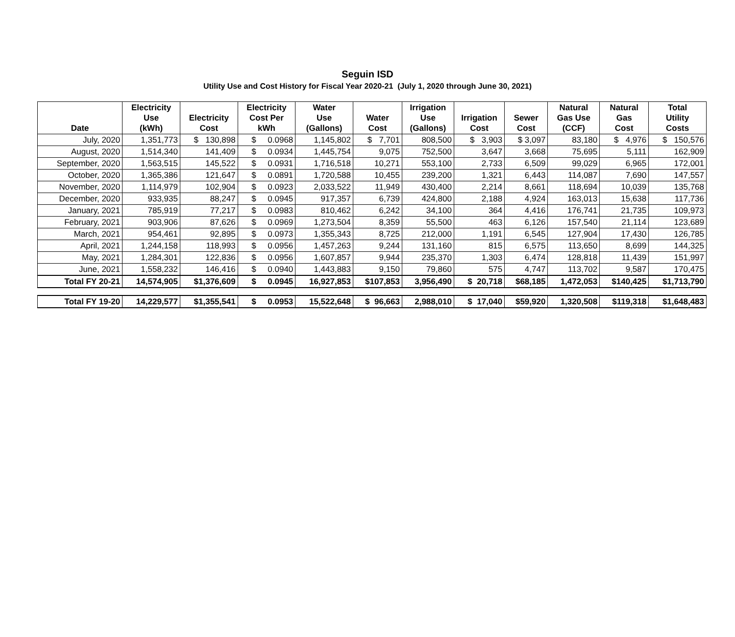Seguin ISD
Utility Use and Cost History for Fiscal Year 2020-21 (July 1, 2020 through June 30, 2021)
| Date | Electricity Use (kWh) | Electricity Cost | Electricity Cost Per kWh | Water Use (Gallons) | Water Cost | Irrigation Use (Gallons) | Irrigation Cost | Sewer Cost | Natural Gas Use (CCF) | Natural Gas Cost | Total Utility Costs |
| --- | --- | --- | --- | --- | --- | --- | --- | --- | --- | --- | --- |
| July, 2020 | 1,351,773 | $ 130,898 | $ 0.0968 | 1,145,802 | $ 7,701 | 808,500 | $ 3,903 | $ 3,097 | 83,180 | $ 4,976 | $ 150,576 |
| August, 2020 | 1,514,340 | 141,409 | $ 0.0934 | 1,445,754 | 9,075 | 752,500 | 3,647 | 3,668 | 75,695 | 5,111 | 162,909 |
| September, 2020 | 1,563,515 | 145,522 | $ 0.0931 | 1,716,518 | 10,271 | 553,100 | 2,733 | 6,509 | 99,029 | 6,965 | 172,001 |
| October, 2020 | 1,365,386 | 121,647 | $ 0.0891 | 1,720,588 | 10,455 | 239,200 | 1,321 | 6,443 | 114,087 | 7,690 | 147,557 |
| November, 2020 | 1,114,979 | 102,904 | $ 0.0923 | 2,033,522 | 11,949 | 430,400 | 2,214 | 8,661 | 118,694 | 10,039 | 135,768 |
| December, 2020 | 933,935 | 88,247 | $ 0.0945 | 917,357 | 6,739 | 424,800 | 2,188 | 4,924 | 163,013 | 15,638 | 117,736 |
| January, 2021 | 785,919 | 77,217 | $ 0.0983 | 810,462 | 6,242 | 34,100 | 364 | 4,416 | 176,741 | 21,735 | 109,973 |
| February, 2021 | 903,906 | 87,626 | $ 0.0969 | 1,273,504 | 8,359 | 55,500 | 463 | 6,126 | 157,540 | 21,114 | 123,689 |
| March, 2021 | 954,461 | 92,895 | $ 0.0973 | 1,355,343 | 8,725 | 212,000 | 1,191 | 6,545 | 127,904 | 17,430 | 126,785 |
| April, 2021 | 1,244,158 | 118,993 | $ 0.0956 | 1,457,263 | 9,244 | 131,160 | 815 | 6,575 | 113,650 | 8,699 | 144,325 |
| May, 2021 | 1,284,301 | 122,836 | $ 0.0956 | 1,607,857 | 9,944 | 235,370 | 1,303 | 6,474 | 128,818 | 11,439 | 151,997 |
| June, 2021 | 1,558,232 | 146,416 | $ 0.0940 | 1,443,883 | 9,150 | 79,860 | 575 | 4,747 | 113,702 | 9,587 | 170,475 |
| Total FY 20-21 | 14,574,905 | $1,376,609 | $ 0.0945 | 16,927,853 | $107,853 | 3,956,490 | $ 20,718 | $68,185 | 1,472,053 | $140,425 | $1,713,790 |
| Total FY 19-20 | 14,229,577 | $1,355,541 | $ 0.0953 | 15,522,648 | $ 96,663 | 2,988,010 | $ 17,040 | $59,920 | 1,320,508 | $119,318 | $1,648,483 |